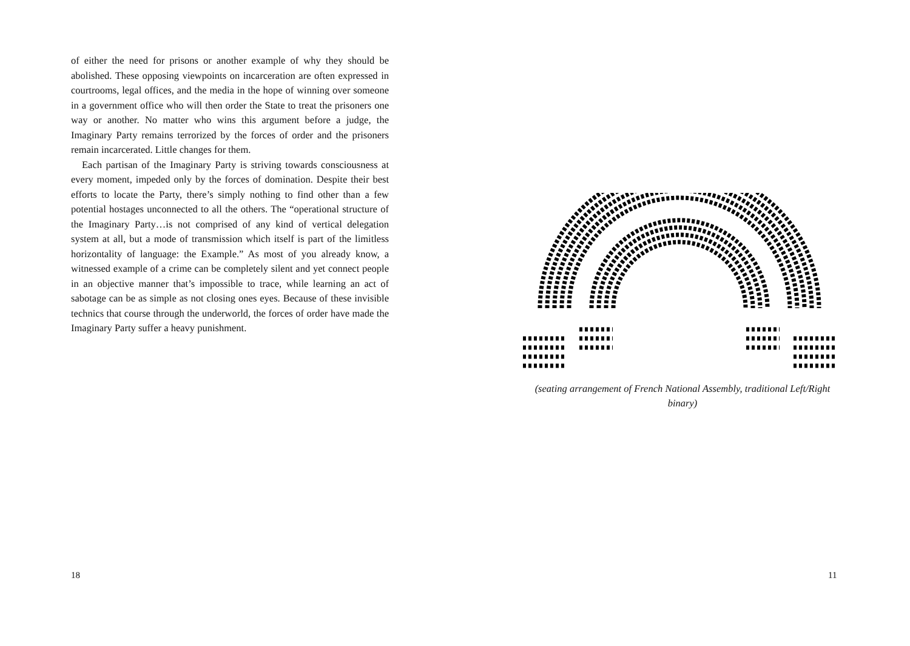of either the need for prisons or another example of why they should be abolished. These opposing viewpoints on incarceration are often expressed in courtrooms, legal offices, and the media in the hope of winning over someone in a government office who will then order the State to treat the prisoners one way or another. No matter who wins this argument before a judge, the Imaginary Party remains terrorized by the forces of order and the prisoners remain incarcerated. Little changes for them.
Each partisan of the Imaginary Party is striving towards consciousness at every moment, impeded only by the forces of domination. Despite their best efforts to locate the Party, there’s simply nothing to find other than a few potential hostages unconnected to all the others. The “operational structure of the Imaginary Party…is not comprised of any kind of vertical delegation system at all, but a mode of transmission which itself is part of the limitless horizontality of language: the Example.” As most of you already know, a witnessed example of a crime can be completely silent and yet connect people in an objective manner that’s impossible to trace, while learning an act of sabotage can be as simple as not closing ones eyes. Because of these invisible technics that course through the underworld, the forces of order have made the Imaginary Party suffer a heavy punishment.
18
(seating arrangement of French National Assembly, traditional Left/Right binary)
11